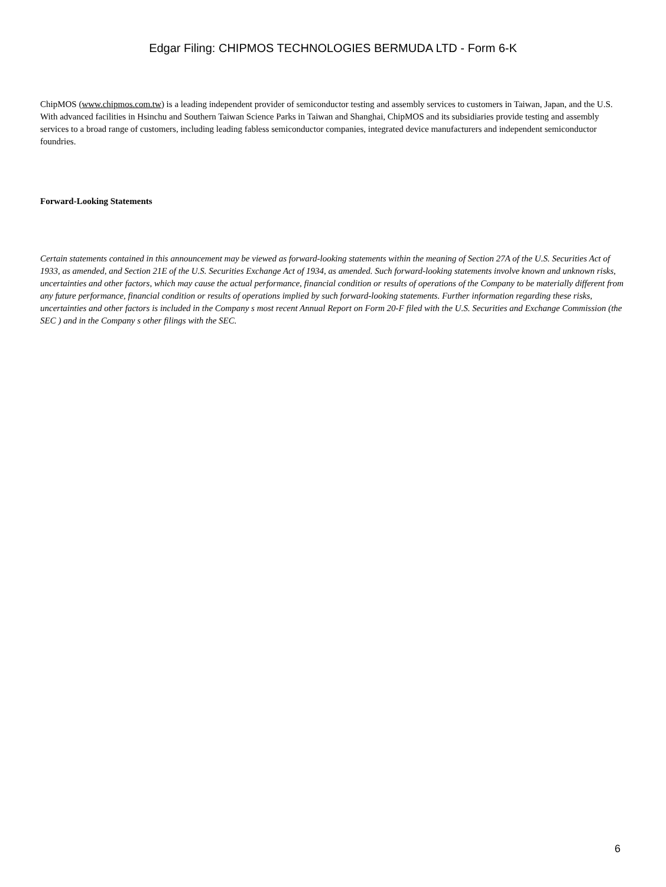Edgar Filing: CHIPMOS TECHNOLOGIES BERMUDA LTD - Form 6-K
ChipMOS (www.chipmos.com.tw) is a leading independent provider of semiconductor testing and assembly services to customers in Taiwan, Japan, and the U.S. With advanced facilities in Hsinchu and Southern Taiwan Science Parks in Taiwan and Shanghai, ChipMOS and its subsidiaries provide testing and assembly services to a broad range of customers, including leading fabless semiconductor companies, integrated device manufacturers and independent semiconductor foundries.
Forward-Looking Statements
Certain statements contained in this announcement may be viewed as forward-looking statements within the meaning of Section 27A of the U.S. Securities Act of 1933, as amended, and Section 21E of the U.S. Securities Exchange Act of 1934, as amended. Such forward-looking statements involve known and unknown risks, uncertainties and other factors, which may cause the actual performance, financial condition or results of operations of the Company to be materially different from any future performance, financial condition or results of operations implied by such forward-looking statements. Further information regarding these risks, uncertainties and other factors is included in the Company s most recent Annual Report on Form 20-F filed with the U.S. Securities and Exchange Commission (the SEC ) and in the Company s other filings with the SEC.
6